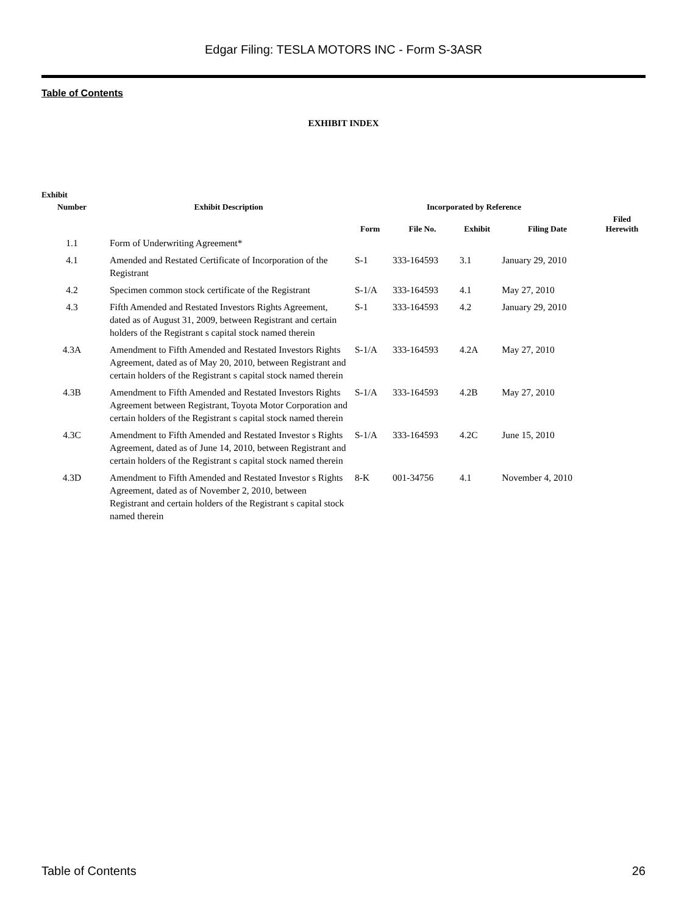Edgar Filing: TESLA MOTORS INC - Form S-3ASR
Table of Contents
EXHIBIT INDEX
| Exhibit | | | | | | |
| --- | --- | --- | --- | --- | --- | --- |
| Number | Exhibit Description | Incorporated by Reference | | | | |
| | | Form | File No. | Exhibit | Filing Date | Filed Herewith |
| 1.1 | Form of Underwriting Agreement* | | | | | |
| 4.1 | Amended and Restated Certificate of Incorporation of the Registrant | S-1 | 333-164593 | 3.1 | January 29, 2010 | |
| 4.2 | Specimen common stock certificate of the Registrant | S-1/A | 333-164593 | 4.1 | May 27, 2010 | |
| 4.3 | Fifth Amended and Restated Investors Rights Agreement, dated as of August 31, 2009, between Registrant and certain holders of the Registrant s capital stock named therein | S-1 | 333-164593 | 4.2 | January 29, 2010 | |
| 4.3A | Amendment to Fifth Amended and Restated Investors Rights Agreement, dated as of May 20, 2010, between Registrant and certain holders of the Registrant s capital stock named therein | S-1/A | 333-164593 | 4.2A | May 27, 2010 | |
| 4.3B | Amendment to Fifth Amended and Restated Investors Rights Agreement between Registrant, Toyota Motor Corporation and certain holders of the Registrant s capital stock named therein | S-1/A | 333-164593 | 4.2B | May 27, 2010 | |
| 4.3C | Amendment to Fifth Amended and Restated Investor s Rights Agreement, dated as of June 14, 2010, between Registrant and certain holders of the Registrant s capital stock named therein | S-1/A | 333-164593 | 4.2C | June 15, 2010 | |
| 4.3D | Amendment to Fifth Amended and Restated Investor s Rights Agreement, dated as of November 2, 2010, between Registrant and certain holders of the Registrant s capital stock named therein | 8-K | 001-34756 | 4.1 | November 4, 2010 | |
Table of Contents 26